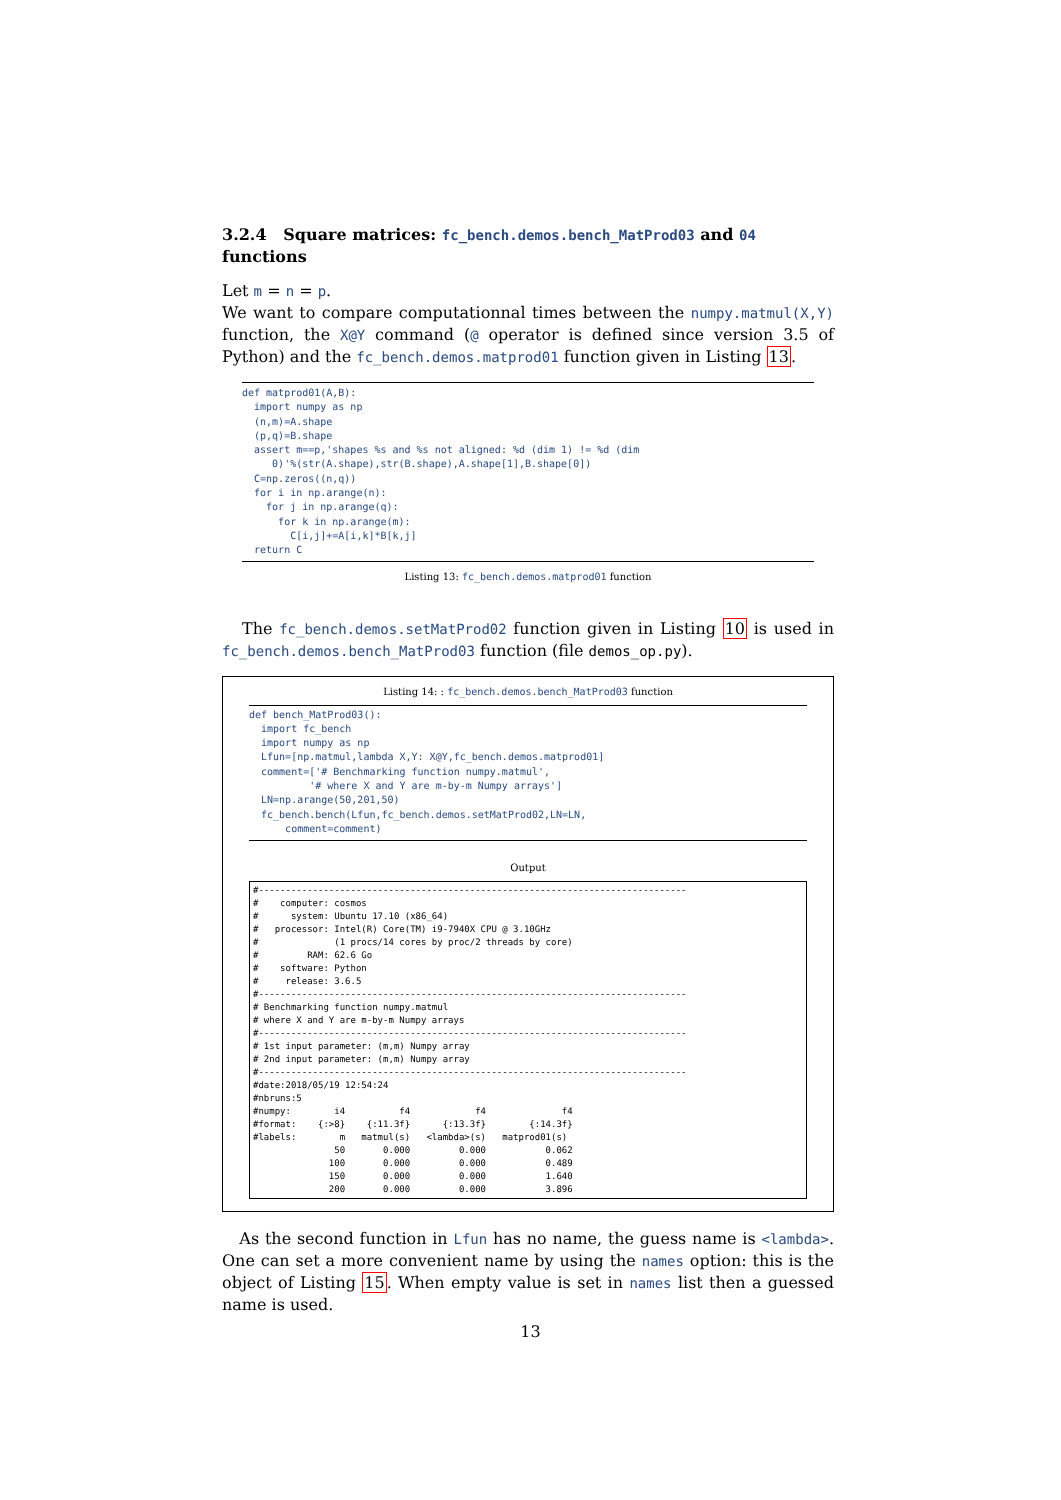3.2.4 Square matrices: fc_bench.demos.bench_MatProd03 and 04 functions
Let m = n = p.
We want to compare computationnal times between the numpy.matmul(X,Y) function, the X@Y command (@ operator is defined since version 3.5 of Python) and the fc_bench.demos.matprod01 function given in Listing 13.
def matprod01(A,B):
  import numpy as np
  (n,m)=A.shape
  (p,q)=B.shape
  assert m==p,'shapes %s and %s not aligned: %d (dim 1) != %d (dim
     0)'%(str(A.shape),str(B.shape),A.shape[1],B.shape[0])
  C=np.zeros((n,q))
  for i in np.arange(n):
    for j in np.arange(q):
      for k in np.arange(m):
        C[i,j]+=A[i,k]*B[k,j]
  return C
Listing 13: fc_bench.demos.matprod01 function
The fc_bench.demos.setMatProd02 function given in Listing 10 is used in fc_bench.demos.bench_MatProd03 function (file demos_op.py).
Listing 14: : fc_bench.demos.bench_MatProd03 function
def bench_MatProd03():
  import fc_bench
  import numpy as np
  Lfun=[np.matmul,lambda X,Y: X@Y,fc_bench.demos.matprod01]
  comment=['# Benchmarking function numpy.matmul',
          '# where X and Y are m-by-m Numpy arrays']
  LN=np.arange(50,201,50)
  fc_bench.bench(Lfun,fc_bench.demos.setMatProd02,LN=LN,
      comment=comment)
Output
#-------------------------------------------------------------------------------
#    computer: cosmos
#      system: Ubuntu 17.10 (x86_64)
#   processor: Intel(R) Core(TM) i9-7940X CPU @ 3.10GHz
#              (1 procs/14 cores by proc/2 threads by core)
#         RAM: 62.6 Go
#    software: Python
#     release: 3.6.5
#-------------------------------------------------------------------------------
# Benchmarking function numpy.matmul
# where X and Y are m-by-m Numpy arrays
#-------------------------------------------------------------------------------
# 1st input parameter: (m,m) Numpy array
# 2nd input parameter: (m,m) Numpy array
#-------------------------------------------------------------------------------
#date:2018/05/19 12:54:24
#nbruns:5
#numpy:        i4          f4            f4              f4
#format:    {:>8}    {:11.3f}      {:13.3f}        {:14.3f}
#labels:        m   matmul(s)   <lambda>(s)   matprod01(s)
               50       0.000         0.000           0.062
              100       0.000         0.000           0.489
              150       0.000         0.000           1.640
              200       0.000         0.000           3.896
As the second function in Lfun has no name, the guess name is <lambda>. One can set a more convenient name by using the names option: this is the object of Listing 15. When empty value is set in names list then a guessed name is used.
13